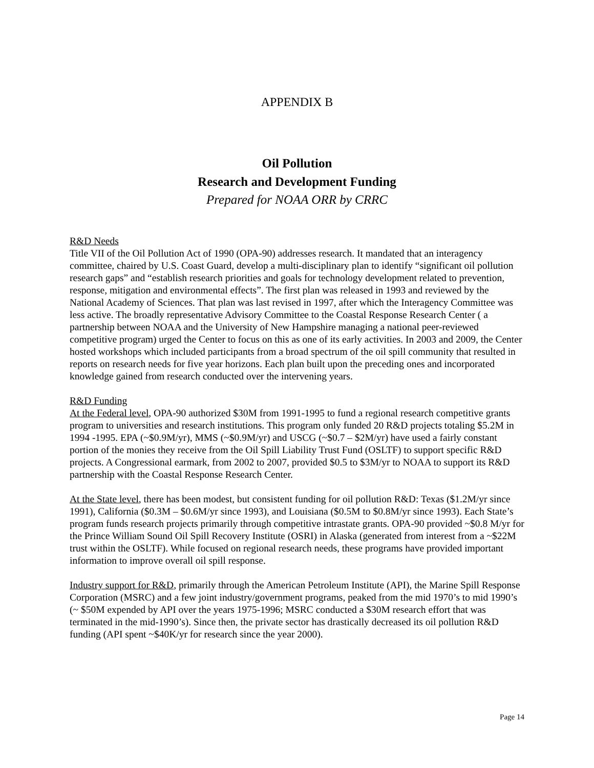APPENDIX B
Oil Pollution
Research and Development Funding
Prepared for NOAA ORR by CRRC
R&D Needs
Title VII of the Oil Pollution Act of 1990 (OPA-90) addresses research. It mandated that an interagency committee, chaired by U.S. Coast Guard, develop a multi-disciplinary plan to identify “significant oil pollution research gaps” and “establish research priorities and goals for technology development related to prevention, response, mitigation and environmental effects”. The first plan was released in 1993 and reviewed by the National Academy of Sciences. That plan was last revised in 1997, after which the Interagency Committee was less active. The broadly representative Advisory Committee to the Coastal Response Research Center ( a partnership between NOAA and the University of New Hampshire managing a national peer-reviewed competitive program) urged the Center to focus on this as one of its early activities. In 2003 and 2009, the Center hosted workshops which included participants from a broad spectrum of the oil spill community that resulted in reports on research needs for five year horizons. Each plan built upon the preceding ones and incorporated knowledge gained from research conducted over the intervening years.
R&D Funding
At the Federal level, OPA-90 authorized $30M from 1991-1995 to fund a regional research competitive grants program to universities and research institutions. This program only funded 20 R&D projects totaling $5.2M in 1994 -1995. EPA (~$0.9M/yr), MMS (~$0.9M/yr) and USCG (~$0.7 – $2M/yr) have used a fairly constant portion of the monies they receive from the Oil Spill Liability Trust Fund (OSLTF) to support specific R&D projects. A Congressional earmark, from 2002 to 2007, provided $0.5 to $3M/yr to NOAA to support its R&D partnership with the Coastal Response Research Center.
At the State level, there has been modest, but consistent funding for oil pollution R&D: Texas ($1.2M/yr since 1991), California ($0.3M – $0.6M/yr since 1993), and Louisiana ($0.5M to $0.8M/yr since 1993). Each State’s program funds research projects primarily through competitive intrastate grants. OPA-90 provided ~$0.8 M/yr for the Prince William Sound Oil Spill Recovery Institute (OSRI) in Alaska (generated from interest from a ~$22M trust within the OSLTF). While focused on regional research needs, these programs have provided important information to improve overall oil spill response.
Industry support for R&D, primarily through the American Petroleum Institute (API), the Marine Spill Response Corporation (MSRC) and a few joint industry/government programs, peaked from the mid 1970’s to mid 1990’s (~ $50M expended by API over the years 1975-1996; MSRC conducted a $30M research effort that was terminated in the mid-1990’s). Since then, the private sector has drastically decreased its oil pollution R&D funding (API spent ~$40K/yr for research since the year 2000).
Page 14